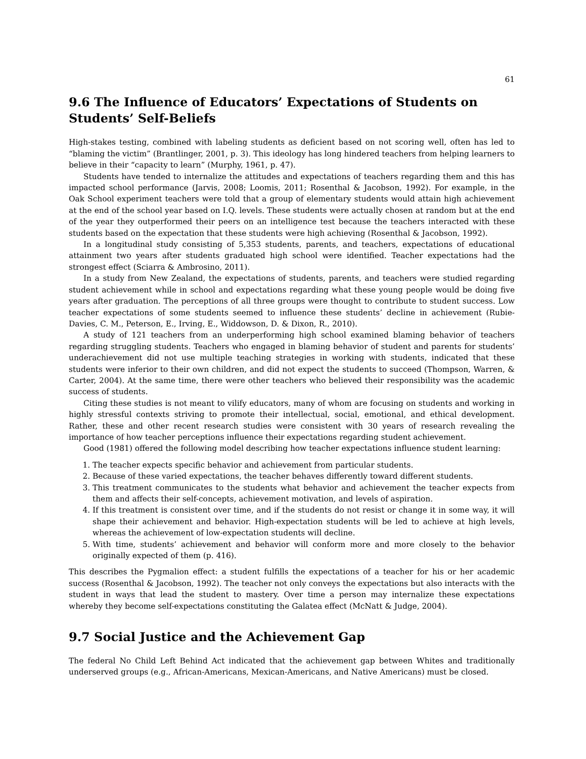61
9.6 The Influence of Educators’ Expectations of Students on Students’ Self-Beliefs
High-stakes testing, combined with labeling students as deficient based on not scoring well, often has led to “blaming the victim” (Brantlinger, 2001, p. 3). This ideology has long hindered teachers from helping learners to believe in their “capacity to learn” (Murphy, 1961, p. 47).
Students have tended to internalize the attitudes and expectations of teachers regarding them and this has impacted school performance (Jarvis, 2008; Loomis, 2011; Rosenthal & Jacobson, 1992). For example, in the Oak School experiment teachers were told that a group of elementary students would attain high achievement at the end of the school year based on I.Q. levels. These students were actually chosen at random but at the end of the year they outperformed their peers on an intelligence test because the teachers interacted with these students based on the expectation that these students were high achieving (Rosenthal & Jacobson, 1992).
In a longitudinal study consisting of 5,353 students, parents, and teachers, expectations of educational attainment two years after students graduated high school were identified. Teacher expectations had the strongest effect (Sciarra & Ambrosino, 2011).
In a study from New Zealand, the expectations of students, parents, and teachers were studied regarding student achievement while in school and expectations regarding what these young people would be doing five years after graduation. The perceptions of all three groups were thought to contribute to student success. Low teacher expectations of some students seemed to influence these students’ decline in achievement (Rubie-Davies, C. M., Peterson, E., Irving, E., Widdowson, D. & Dixon, R., 2010).
A study of 121 teachers from an underperforming high school examined blaming behavior of teachers regarding struggling students. Teachers who engaged in blaming behavior of student and parents for students’ underachievement did not use multiple teaching strategies in working with students, indicated that these students were inferior to their own children, and did not expect the students to succeed (Thompson, Warren, & Carter, 2004). At the same time, there were other teachers who believed their responsibility was the academic success of students.
Citing these studies is not meant to vilify educators, many of whom are focusing on students and working in highly stressful contexts striving to promote their intellectual, social, emotional, and ethical development. Rather, these and other recent research studies were consistent with 30 years of research revealing the importance of how teacher perceptions influence their expectations regarding student achievement.
Good (1981) offered the following model describing how teacher expectations influence student learning:
1. The teacher expects specific behavior and achievement from particular students.
2. Because of these varied expectations, the teacher behaves differently toward different students.
3. This treatment communicates to the students what behavior and achievement the teacher expects from them and affects their self-concepts, achievement motivation, and levels of aspiration.
4. If this treatment is consistent over time, and if the students do not resist or change it in some way, it will shape their achievement and behavior. High-expectation students will be led to achieve at high levels, whereas the achievement of low-expectation students will decline.
5. With time, students’ achievement and behavior will conform more and more closely to the behavior originally expected of them (p. 416).
This describes the Pygmalion effect: a student fulfills the expectations of a teacher for his or her academic success (Rosenthal & Jacobson, 1992). The teacher not only conveys the expectations but also interacts with the student in ways that lead the student to mastery. Over time a person may internalize these expectations whereby they become self-expectations constituting the Galatea effect (McNatt & Judge, 2004).
9.7 Social Justice and the Achievement Gap
The federal No Child Left Behind Act indicated that the achievement gap between Whites and traditionally underserved groups (e.g., African-Americans, Mexican-Americans, and Native Americans) must be closed.